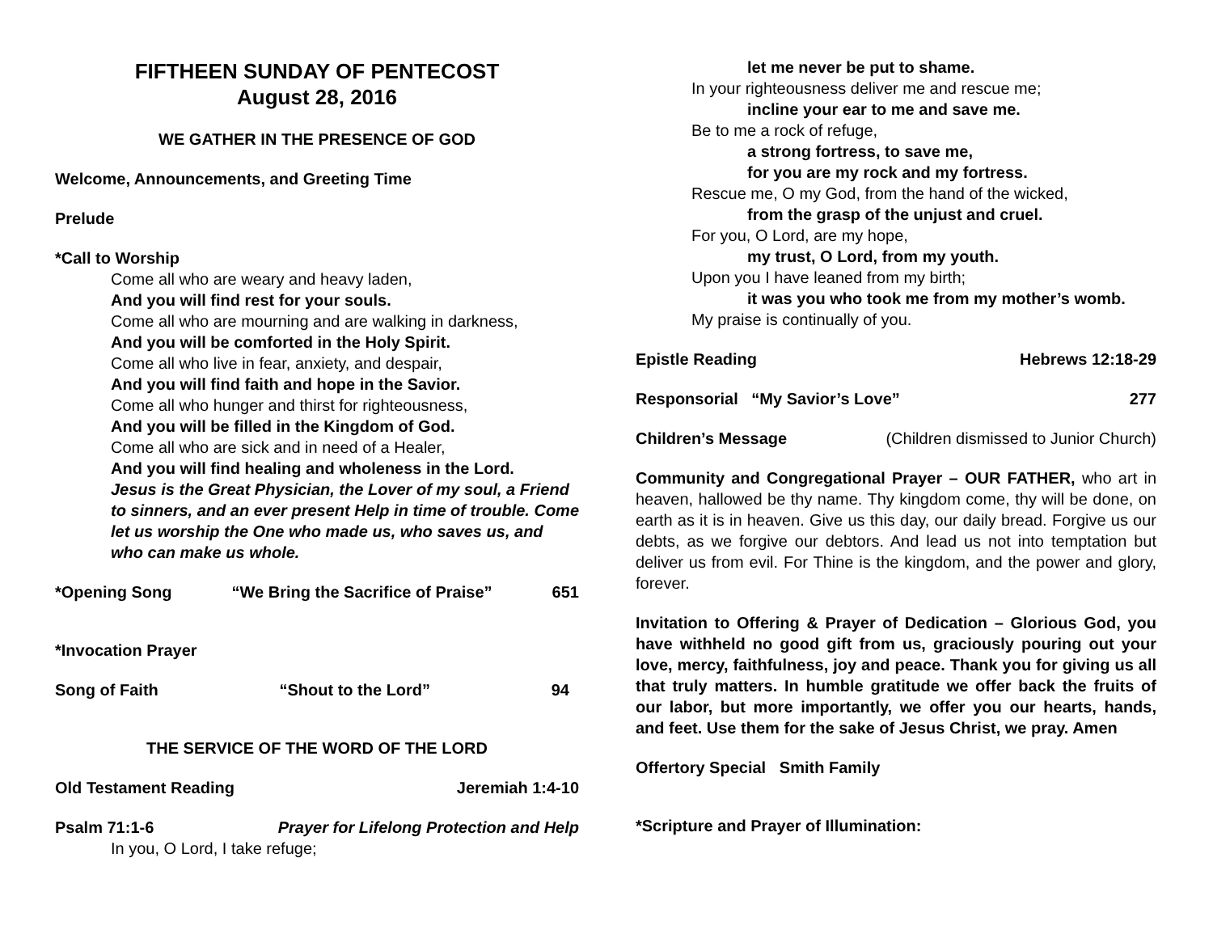FIFTHEEN SUNDAY OF PENTECOST
August 28, 2016
WE GATHER IN THE PRESENCE OF GOD
Welcome, Announcements, and Greeting Time
Prelude
*Call to Worship
Come all who are weary and heavy laden,
And you will find rest for your souls.
Come all who are mourning and are walking in darkness,
And you will be comforted in the Holy Spirit.
Come all who live in fear, anxiety, and despair,
And you will find faith and hope in the Savior.
Come all who hunger and thirst for righteousness,
And you will be filled in the Kingdom of God.
Come all who are sick and in need of a Healer,
And you will find healing and wholeness in the Lord.
Jesus is the Great Physician, the Lover of my soul, a Friend to sinners, and an ever present Help in time of trouble. Come let us worship the One who made us, who saves us, and who can make us whole.
*Opening Song “We Bring the Sacrifice of Praise” 651
*Invocation Prayer
Song of Faith “Shout to the Lord” 94
THE SERVICE OF THE WORD OF THE LORD
Old Testament Reading Jeremiah 1:4-10
Psalm 71:1-6 Prayer for Lifelong Protection and Help
In you, O Lord, I take refuge;
let me never be put to shame.
In your righteousness deliver me and rescue me;
incline your ear to me and save me.
Be to me a rock of refuge,
a strong fortress, to save me,
for you are my rock and my fortress.
Rescue me, O my God, from the hand of the wicked,
from the grasp of the unjust and cruel.
For you, O Lord, are my hope,
my trust, O Lord, from my youth.
Upon you I have leaned from my birth;
it was you who took me from my mother’s womb.
My praise is continually of you.
Epistle Reading Hebrews 12:18-29
Responsorial “My Savior’s Love” 277
Children’s Message (Children dismissed to Junior Church)
Community and Congregational Prayer – OUR FATHER, who art in heaven, hallowed be thy name. Thy kingdom come, thy will be done, on earth as it is in heaven. Give us this day, our daily bread. Forgive us our debts, as we forgive our debtors. And lead us not into temptation but deliver us from evil. For Thine is the kingdom, and the power and glory, forever.
Invitation to Offering & Prayer of Dedication – Glorious God, you have withheld no good gift from us, graciously pouring out your love, mercy, faithfulness, joy and peace. Thank you for giving us all that truly matters. In humble gratitude we offer back the fruits of our labor, but more importantly, we offer you our hearts, hands, and feet. Use them for the sake of Jesus Christ, we pray. Amen
Offertory Special Smith Family
*Scripture and Prayer of Illumination: